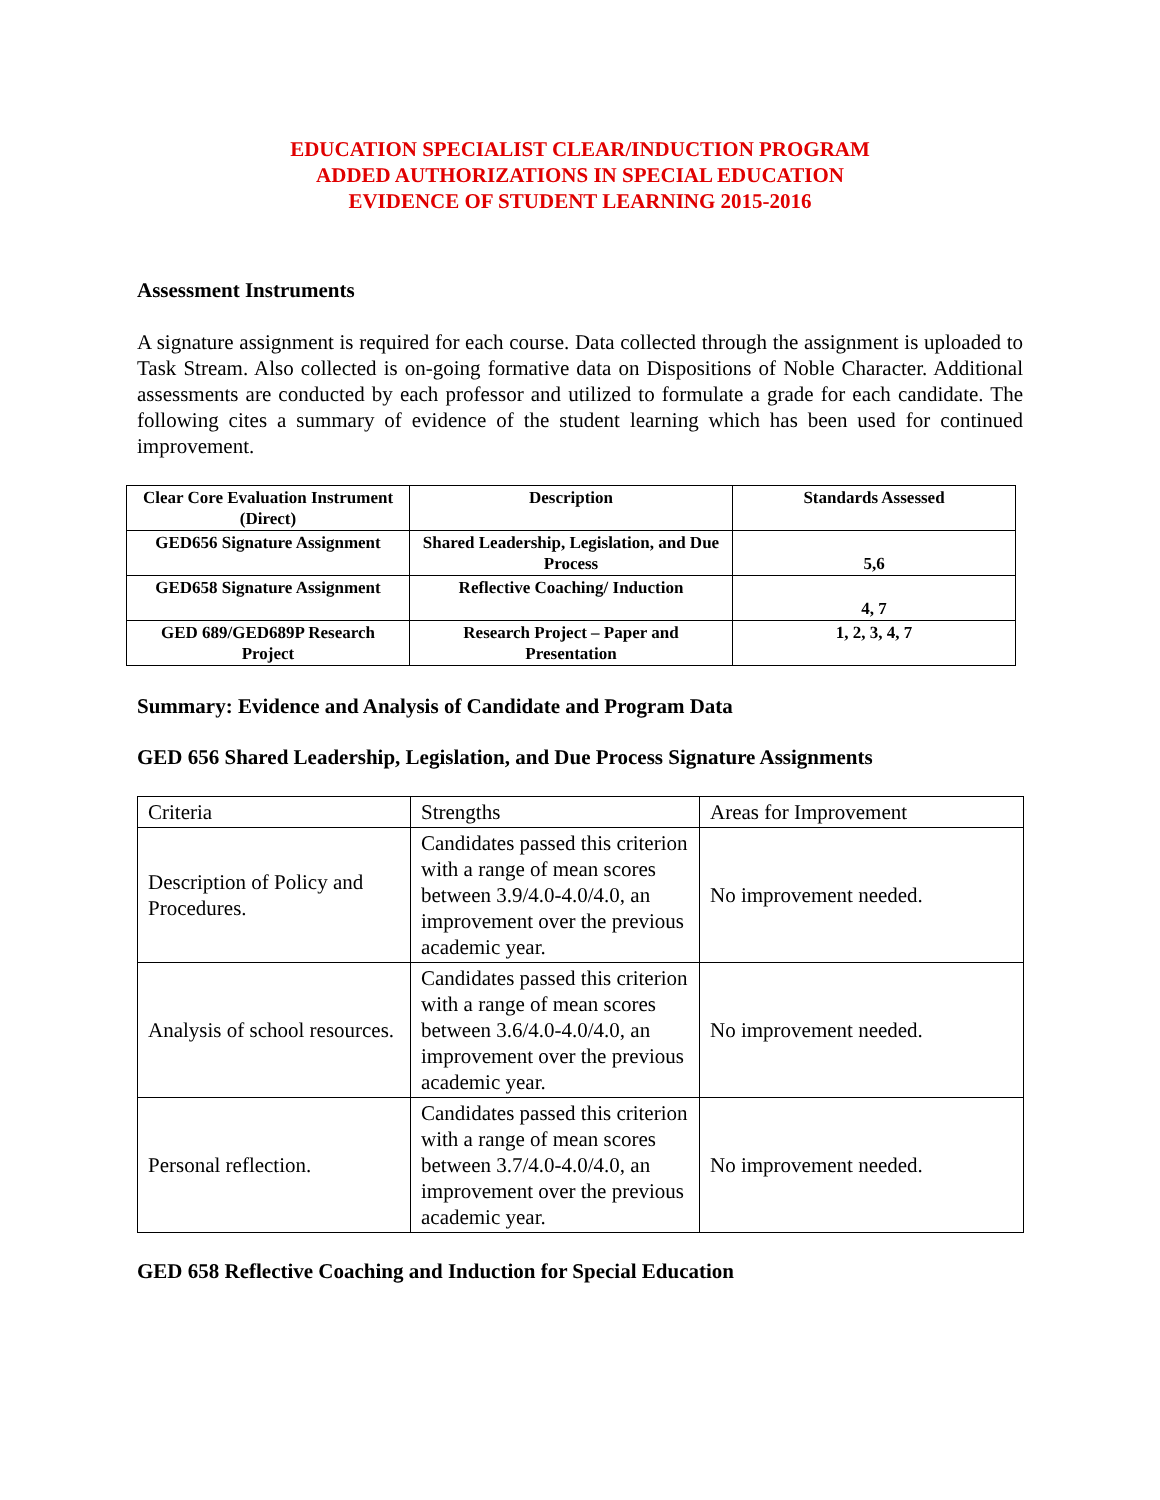EDUCATION SPECIALIST CLEAR/INDUCTION PROGRAM
ADDED AUTHORIZATIONS IN SPECIAL EDUCATION
EVIDENCE OF STUDENT LEARNING 2015-2016
Assessment Instruments
A signature assignment is required for each course. Data collected through the assignment is uploaded to Task Stream. Also collected is on-going formative data on Dispositions of Noble Character. Additional assessments are conducted by each professor and utilized to formulate a grade for each candidate. The following cites a summary of evidence of the student learning which has been used for continued improvement.
| Clear Core Evaluation Instrument (Direct) | Description | Standards Assessed |
| GED656 Signature Assignment | Shared Leadership, Legislation, and Due Process | 5,6 |
| GED658 Signature Assignment | Reflective Coaching/ Induction | 4, 7 |
| GED 689/GED689P Research Project | Research Project – Paper and Presentation | 1, 2, 3, 4, 7 |
Summary: Evidence and Analysis of Candidate and Program Data
GED 656 Shared Leadership, Legislation, and Due Process Signature Assignments
| Criteria | Strengths | Areas for Improvement |
| Description of Policy and Procedures. | Candidates passed this criterion with a range of mean scores between 3.9/4.0-4.0/4.0, an improvement over the previous academic year. | No improvement needed. |
| Analysis of school resources. | Candidates passed this criterion with a range of mean scores between 3.6/4.0-4.0/4.0, an improvement over the previous academic year. | No improvement needed. |
| Personal reflection. | Candidates passed this criterion with a range of mean scores between 3.7/4.0-4.0/4.0, an improvement over the previous academic year. | No improvement needed. |
GED 658 Reflective Coaching and Induction for Special Education